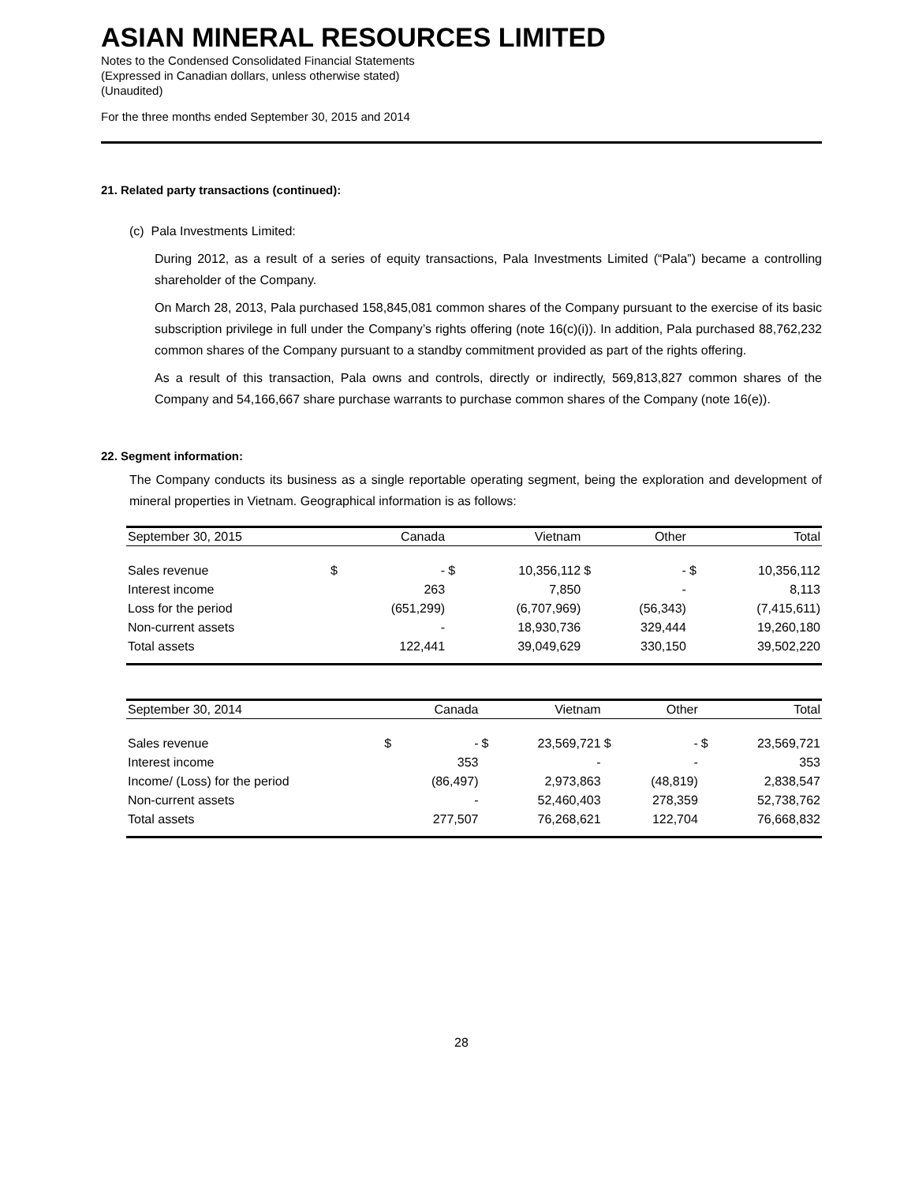ASIAN MINERAL RESOURCES LIMITED
Notes to the Condensed Consolidated Financial Statements
(Expressed in Canadian dollars, unless otherwise stated)
(Unaudited)
For the three months ended September 30, 2015 and 2014
21. Related party transactions (continued):
(c) Pala Investments Limited:
During 2012, as a result of a series of equity transactions, Pala Investments Limited (“Pala”) became a controlling shareholder of the Company.
On March 28, 2013, Pala purchased 158,845,081 common shares of the Company pursuant to the exercise of its basic subscription privilege in full under the Company’s rights offering (note 16(c)(i)). In addition, Pala purchased 88,762,232 common shares of the Company pursuant to a standby commitment provided as part of the rights offering.
As a result of this transaction, Pala owns and controls, directly or indirectly, 569,813,827 common shares of the Company and 54,166,667 share purchase warrants to purchase common shares of the Company (note 16(e)).
22. Segment information:
The Company conducts its business as a single reportable operating segment, being the exploration and development of mineral properties in Vietnam. Geographical information is as follows:
| September 30, 2015 | Canada | | Vietnam | | Other | | Total | |
| --- | --- | --- | --- | --- | --- | --- | --- | --- |
| Sales revenue | $ | - | $ | 10,356,112 | $ | - | $ | 10,356,112 |
| Interest income | | 263 | | 7,850 | | - | | 8,113 |
| Loss for the period | | (651,299) | | (6,707,969) | | (56,343) | | (7,415,611) |
| Non-current assets | | - | | 18,930,736 | | 329,444 | | 19,260,180 |
| Total assets | | 122,441 | | 39,049,629 | | 330,150 | | 39,502,220 |
| September 30, 2014 | Canada | | Vietnam | | Other | | Total | |
| --- | --- | --- | --- | --- | --- | --- | --- | --- |
| Sales revenue | $ | - | $ | 23,569,721 | $ | - | $ | 23,569,721 |
| Interest income | | 353 | | - | | - | | 353 |
| Income/ (Loss) for the period | | (86,497) | | 2,973,863 | | (48,819) | | 2,838,547 |
| Non-current assets | | - | | 52,460,403 | | 278,359 | | 52,738,762 |
| Total assets | | 277,507 | | 76,268,621 | | 122,704 | | 76,668,832 |
28